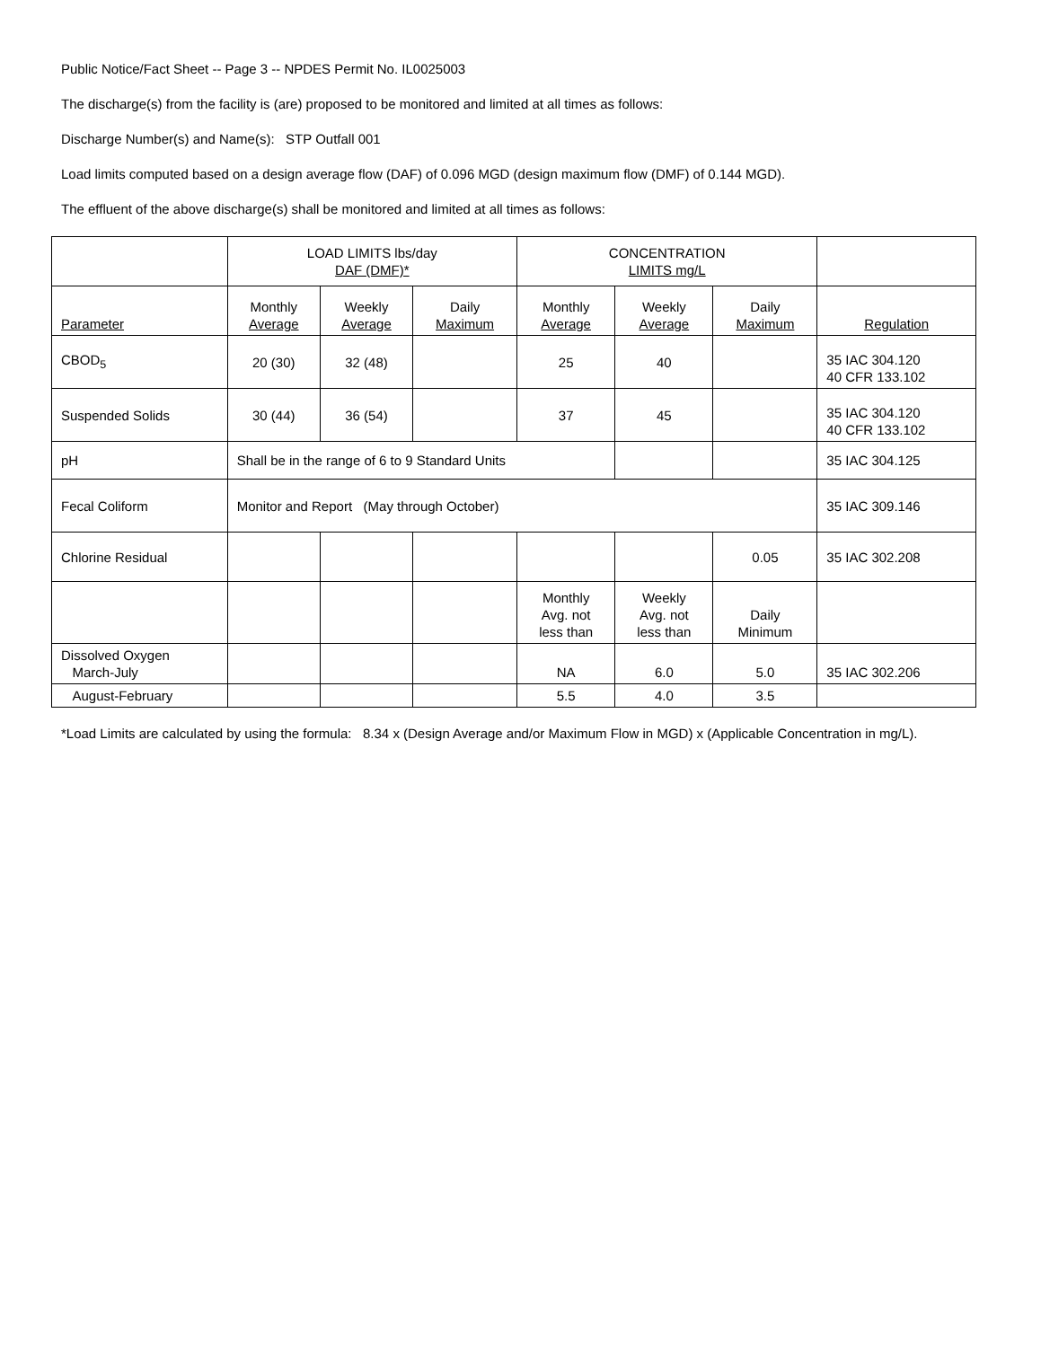Public Notice/Fact Sheet -- Page 3 -- NPDES Permit No. IL0025003
The discharge(s) from the facility is (are) proposed to be monitored and limited at all times as follows:
Discharge Number(s) and Name(s): STP Outfall 001
Load limits computed based on a design average flow (DAF) of 0.096 MGD (design maximum flow (DMF) of 0.144 MGD).
The effluent of the above discharge(s) shall be monitored and limited at all times as follows:
| | LOAD LIMITS lbs/day DAF (DMF)* | | | CONCENTRATION LIMITS mg/L | | | |
| --- | --- | --- | --- | --- | --- | --- | --- |
| Parameter | Monthly Average | Weekly Average | Daily Maximum | Monthly Average | Weekly Average | Daily Maximum | Regulation |
| CBOD<sub>5</sub> | 20 (30) | 32 (48) | | 25 | 40 | | 35 IAC 304.120 40 CFR 133.102 |
| Suspended Solids | 30 (44) | 36 (54) | | 37 | 45 | | 35 IAC 304.120 40 CFR 133.102 |
| pH | Shall be in the range of 6 to 9 Standard Units | | | | | | 35 IAC 304.125 |
| Fecal Coliform | Monitor and Report (May through October) | | | | | | 35 IAC 309.146 |
| Chlorine Residual | | | | | | 0.05 | 35 IAC 302.208 |
| | | | | Monthly Avg. not less than | Weekly Avg. not less than | Daily Minimum | |
| Dissolved Oxygen March-July | | | | NA | 6.0 | 5.0 | 35 IAC 302.206 |
| August-February | | | | 5.5 | 4.0 | 3.5 | |
*Load Limits are calculated by using the formula: 8.34 x (Design Average and/or Maximum Flow in MGD) x (Applicable Concentration in mg/L).